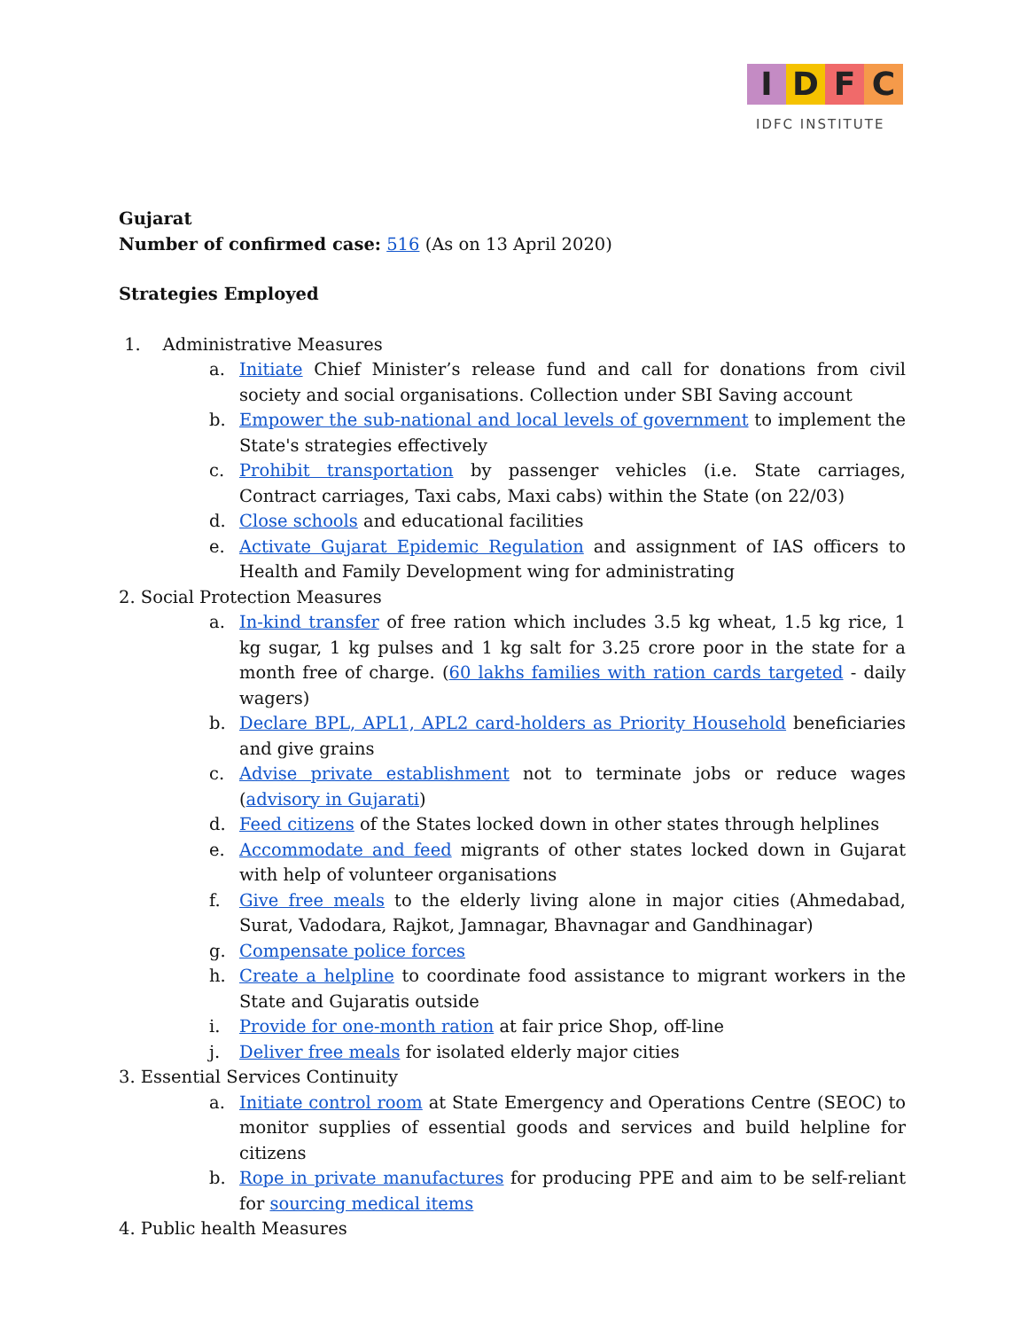IDFC
IDFC INSTITUTE
Gujarat
Number of confirmed case: 516 (As on 13 April 2020)
Strategies Employed
1. Administrative Measures
a. Initiate Chief Minister’s release fund and call for donations from civil society and social organisations. Collection under SBI Saving account
b. Empower the sub-national and local levels of government to implement the State's strategies effectively
c. Prohibit transportation by passenger vehicles (i.e. State carriages, Contract carriages, Taxi cabs, Maxi cabs) within the State (on 22/03)
d. Close schools and educational facilities
e. Activate Gujarat Epidemic Regulation and assignment of IAS officers to Health and Family Development wing for administrating
2. Social Protection Measures
a. In-kind transfer of free ration which includes 3.5 kg wheat, 1.5 kg rice, 1 kg sugar, 1 kg pulses and 1 kg salt for 3.25 crore poor in the state for a month free of charge. (60 lakhs families with ration cards targeted - daily wagers)
b. Declare BPL, APL1, APL2 card-holders as Priority Household beneficiaries and give grains
c. Advise private establishment not to terminate jobs or reduce wages (advisory in Gujarati)
d. Feed citizens of the States locked down in other states through helplines
e. Accommodate and feed migrants of other states locked down in Gujarat with help of volunteer organisations
f. Give free meals to the elderly living alone in major cities (Ahmedabad, Surat, Vadodara, Rajkot, Jamnagar, Bhavnagar and Gandhinagar)
g. Compensate police forces
h. Create a helpline to coordinate food assistance to migrant workers in the State and Gujaratis outside
i. Provide for one-month ration at fair price Shop, off-line
j. Deliver free meals for isolated elderly major cities
3. Essential Services Continuity
a. Initiate control room at State Emergency and Operations Centre (SEOC) to monitor supplies of essential goods and services and build helpline for citizens
b. Rope in private manufactures for producing PPE and aim to be self-reliant for sourcing medical items
4. Public health Measures